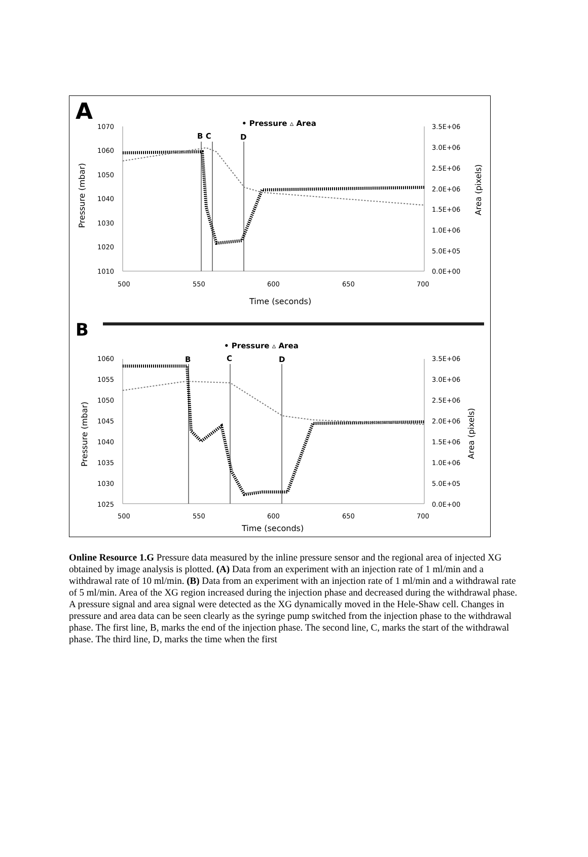A
• Pressure ▵ Area
1070
1060
1050
1040
1030
1020
1010
3.5E+06
3.0E+06
2.5E+06
2.0E+06
1.5E+06
1.0E+06
5.0E+05
0.0E+00
500
550
600
650
700
Time (seconds)
Pressure (mbar)
Area (pixels)
B C
D
B
• Pressure ▵ Area
1060
1055
1050
1045
1040
1035
1030
1025
3.5E+06
3.0E+06
2.5E+06
2.0E+06
1.5E+06
1.0E+06
5.0E+05
0.0E+00
500
550
600
650
700
Time (seconds)
Pressure (mbar)
Area (pixels)
B
C
D
Online Resource 1.G Pressure data measured by the inline pressure sensor and the regional area of injected XG obtained by image analysis is plotted. (A) Data from an experiment with an injection rate of 1 ml/min and a withdrawal rate of 10 ml/min. (B) Data from an experiment with an injection rate of 1 ml/min and a withdrawal rate of 5 ml/min. Area of the XG region increased during the injection phase and decreased during the withdrawal phase. A pressure signal and area signal were detected as the XG dynamically moved in the Hele-Shaw cell. Changes in pressure and area data can be seen clearly as the syringe pump switched from the injection phase to the withdrawal phase. The first line, B, marks the end of the injection phase. The second line, C, marks the start of the withdrawal phase. The third line, D, marks the time when the first